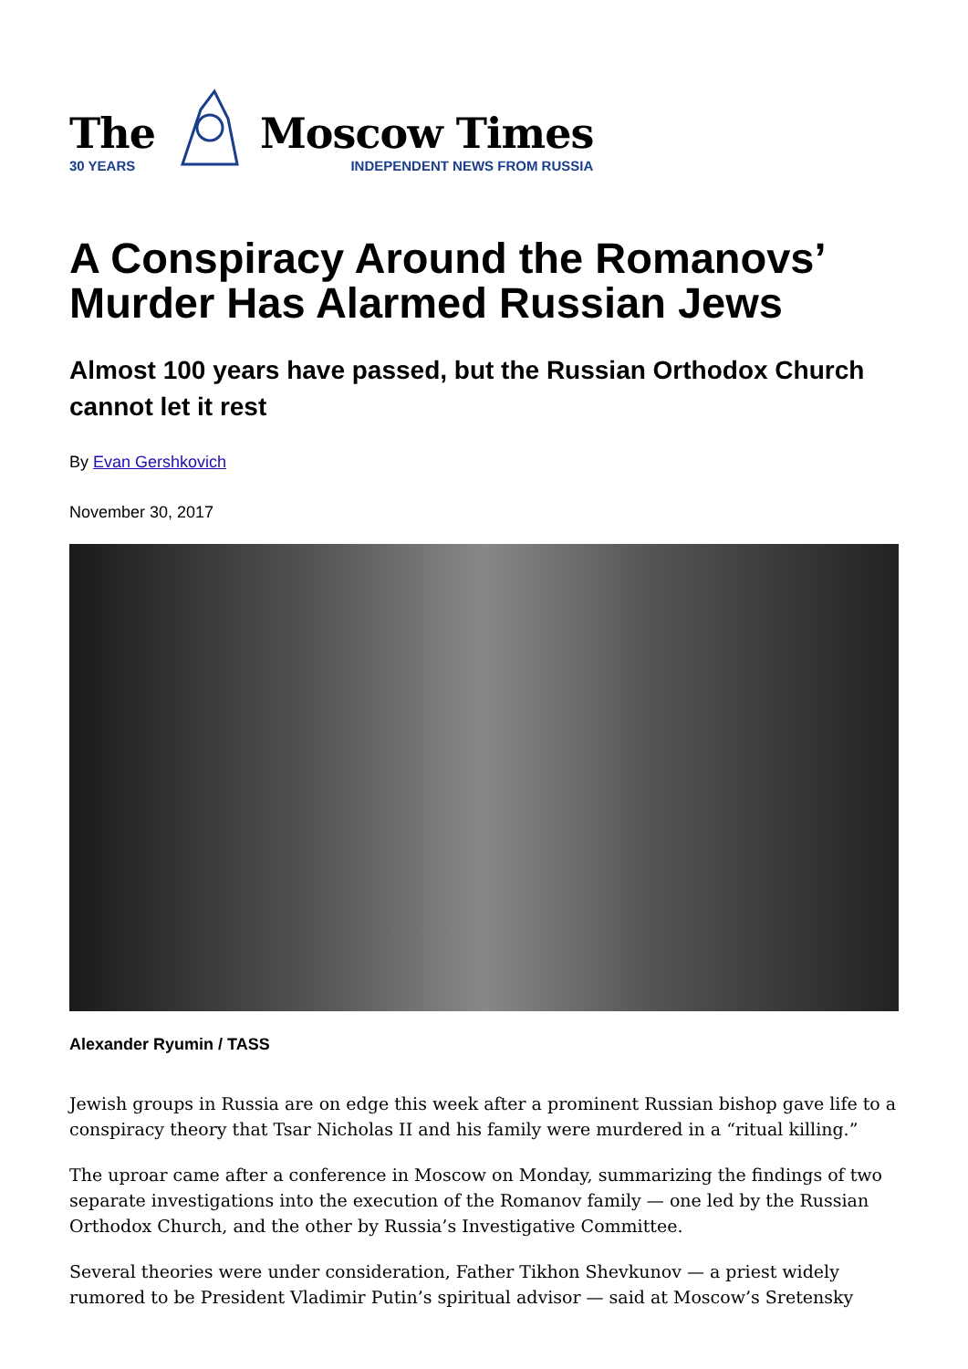The
30 YEARS
Moscow Times
INDEPENDENT NEWS FROM RUSSIA
A Conspiracy Around the Romanovs’ Murder Has Alarmed Russian Jews
Almost 100 years have passed, but the Russian Orthodox Church cannot let it rest
By Evan Gershkovich
November 30, 2017
Alexander Ryumin / TASS
Jewish groups in Russia are on edge this week after a prominent Russian bishop gave life to a conspiracy theory that Tsar Nicholas II and his family were murdered in a “ritual killing.”
The uproar came after a conference in Moscow on Monday, summarizing the findings of two separate investigations into the execution of the Romanov family — one led by the Russian Orthodox Church, and the other by Russia’s Investigative Committee.
Several theories were under consideration, Father Tikhon Shevkunov — a priest widely rumored to be President Vladimir Putin’s spiritual advisor — said at Moscow’s Sretensky